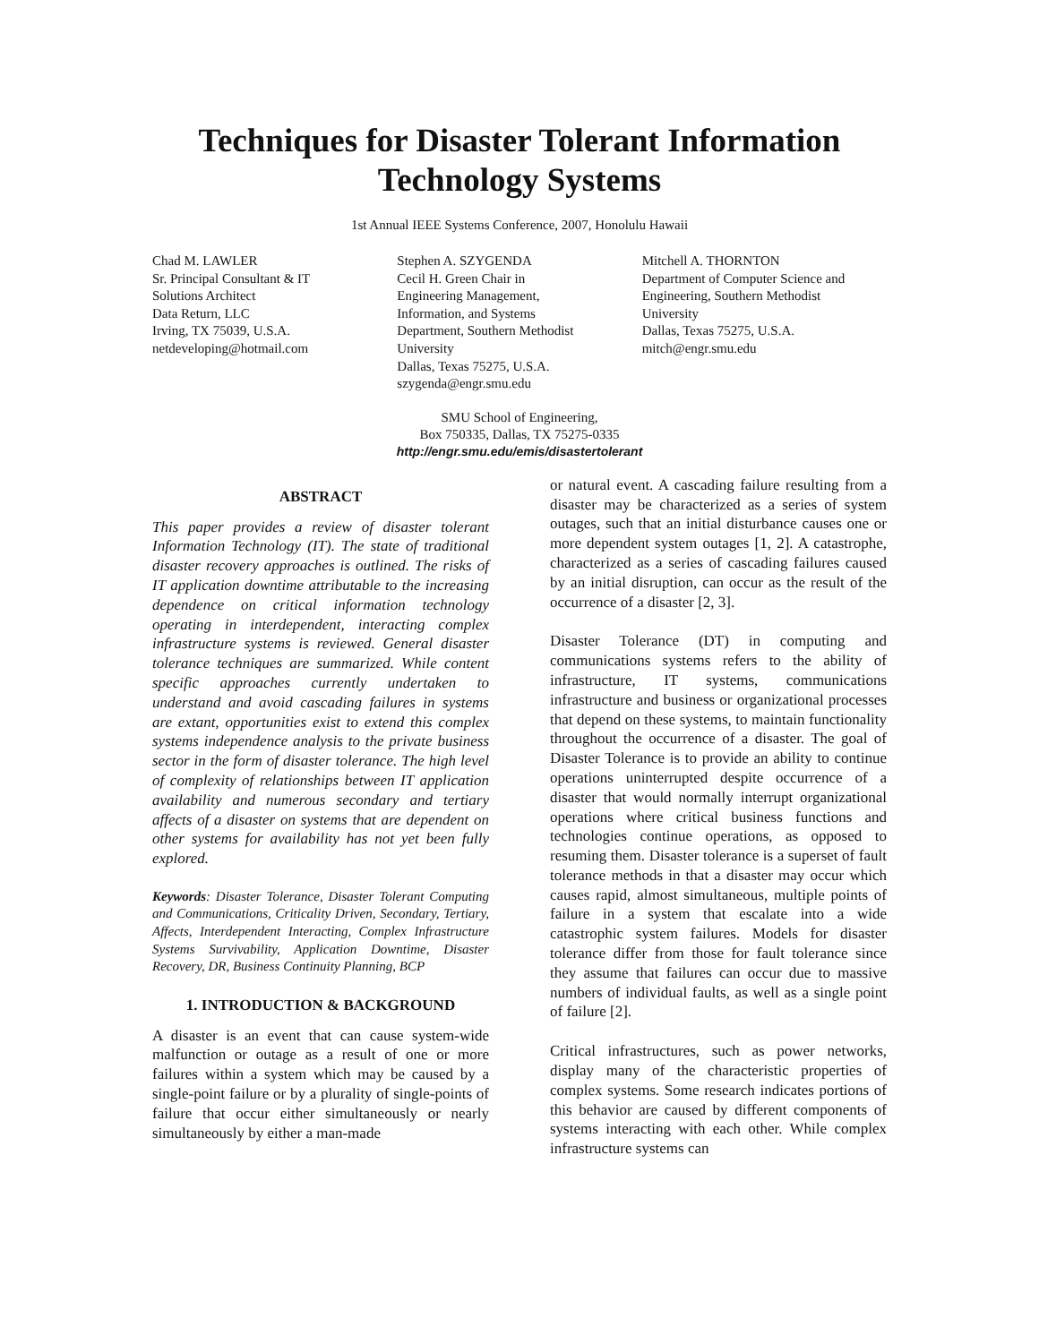Techniques for Disaster Tolerant Information
Technology Systems
1st Annual IEEE Systems Conference, 2007, Honolulu Hawaii
Chad M. LAWLER
Sr. Principal Consultant & IT
Solutions Architect
Data Return, LLC
Irving, TX 75039, U.S.A.
netdeveloping@hotmail.com
Stephen A. SZYGENDA
Cecil H. Green Chair in
Engineering Management,
Information, and Systems
Department, Southern Methodist
University
Dallas, Texas 75275, U.S.A.
szygenda@engr.smu.edu
Mitchell A. THORNTON
Department of Computer Science and
Engineering, Southern Methodist
University
Dallas, Texas 75275, U.S.A.
mitch@engr.smu.edu
SMU School of Engineering,
Box 750335, Dallas, TX 75275-0335
http://engr.smu.edu/emis/disastertolerant
ABSTRACT
This paper provides a review of disaster tolerant Information Technology (IT). The state of traditional disaster recovery approaches is outlined. The risks of IT application downtime attributable to the increasing dependence on critical information technology operating in interdependent, interacting complex infrastructure systems is reviewed. General disaster tolerance techniques are summarized. While content specific approaches currently undertaken to understand and avoid cascading failures in systems are extant, opportunities exist to extend this complex systems independence analysis to the private business sector in the form of disaster tolerance. The high level of complexity of relationships between IT application availability and numerous secondary and tertiary affects of a disaster on systems that are dependent on other systems for availability has not yet been fully explored.
Keywords: Disaster Tolerance, Disaster Tolerant Computing and Communications, Criticality Driven, Secondary, Tertiary, Affects, Interdependent Interacting, Complex Infrastructure Systems Survivability, Application Downtime, Disaster Recovery, DR, Business Continuity Planning, BCP
1. INTRODUCTION & BACKGROUND
A disaster is an event that can cause system-wide malfunction or outage as a result of one or more failures within a system which may be caused by a single-point failure or by a plurality of single-points of failure that occur either simultaneously or nearly simultaneously by either a man-made
or natural event. A cascading failure resulting from a disaster may be characterized as a series of system outages, such that an initial disturbance causes one or more dependent system outages [1, 2]. A catastrophe, characterized as a series of cascading failures caused by an initial disruption, can occur as the result of the occurrence of a disaster [2, 3].
Disaster Tolerance (DT) in computing and communications systems refers to the ability of infrastructure, IT systems, communications infrastructure and business or organizational processes that depend on these systems, to maintain functionality throughout the occurrence of a disaster. The goal of Disaster Tolerance is to provide an ability to continue operations uninterrupted despite occurrence of a disaster that would normally interrupt organizational operations where critical business functions and technologies continue operations, as opposed to resuming them. Disaster tolerance is a superset of fault tolerance methods in that a disaster may occur which causes rapid, almost simultaneous, multiple points of failure in a system that escalate into a wide catastrophic system failures. Models for disaster tolerance differ from those for fault tolerance since they assume that failures can occur due to massive numbers of individual faults, as well as a single point of failure [2].
Critical infrastructures, such as power networks, display many of the characteristic properties of complex systems. Some research indicates portions of this behavior are caused by different components of systems interacting with each other. While complex infrastructure systems can